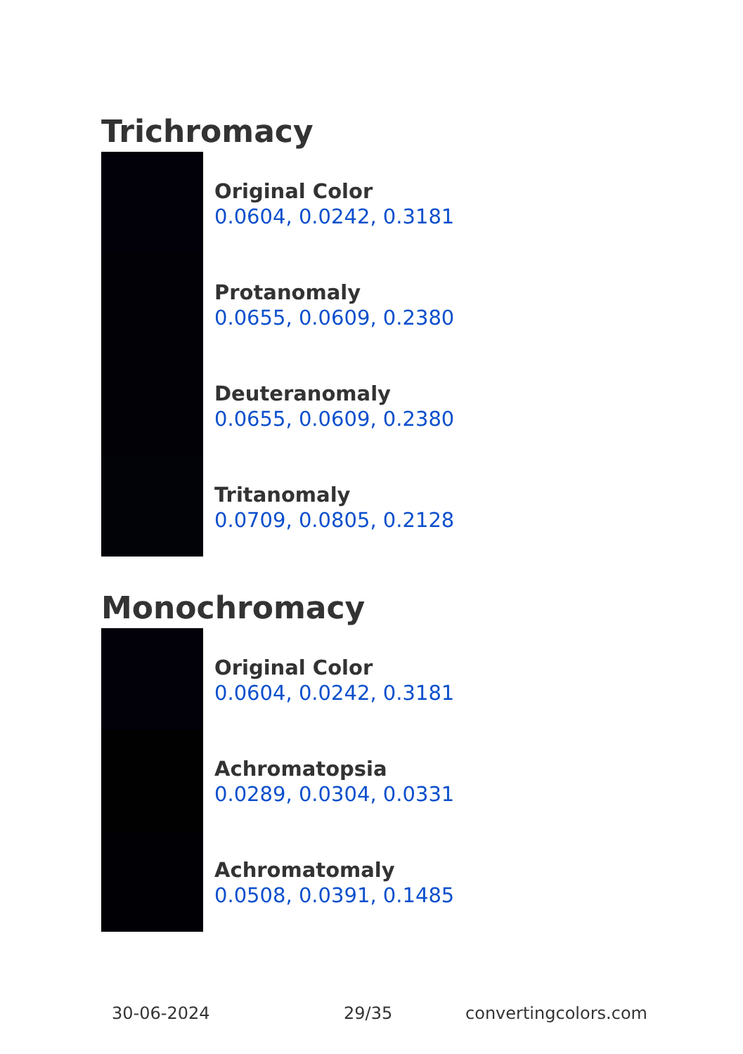Trichromacy
Original Color
0.0604, 0.0242, 0.3181
Protanomaly
0.0655, 0.0609, 0.2380
Deuteranomaly
0.0655, 0.0609, 0.2380
Tritanomaly
0.0709, 0.0805, 0.2128
Monochromacy
Original Color
0.0604, 0.0242, 0.3181
Achromatopsia
0.0289, 0.0304, 0.0331
Achromatomaly
0.0508, 0.0391, 0.1485
30-06-2024 29/35 convertingcolors.com